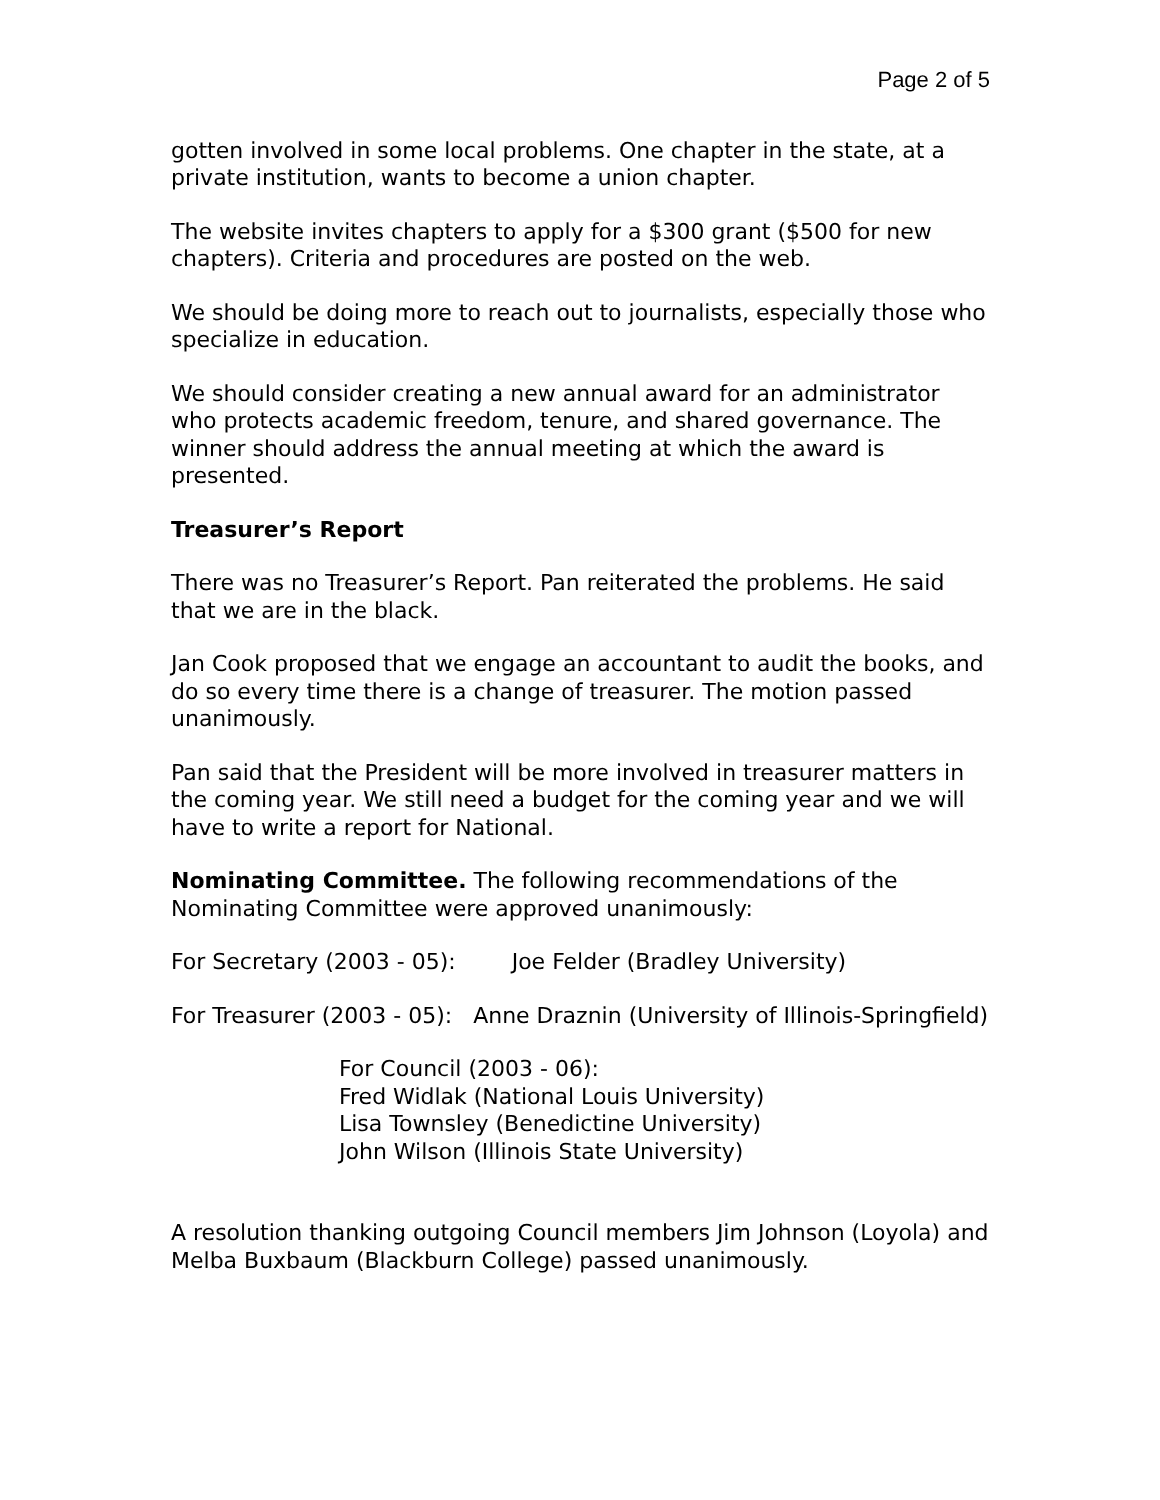Page 2 of 5
gotten involved in some local problems. One chapter in the state, at a private institution, wants to become a union chapter.
The website invites chapters to apply for a $300 grant ($500 for new chapters). Criteria and procedures are posted on the web.
We should be doing more to reach out to journalists, especially those who specialize in education.
We should consider creating a new annual award for an administrator who protects academic freedom, tenure, and shared governance. The winner should address the annual meeting at which the award is presented.
Treasurer’s Report
There was no Treasurer’s Report. Pan reiterated the problems. He said that we are in the black.
Jan Cook proposed that we engage an accountant to audit the books, and do so every time there is a change of treasurer. The motion passed unanimously.
Pan said that the President will be more involved in treasurer matters in the coming year. We still need a budget for the coming year and we will have to write a report for National.
Nominating Committee. The following recommendations of the Nominating Committee were approved unanimously:
For Secretary (2003 - 05): Joe Felder (Bradley University)
For Treasurer (2003 - 05): Anne Draznin (University of Illinois-Springfield)
For Council (2003 - 06):
Fred Widlak (National Louis University)
Lisa Townsley (Benedictine University)
John Wilson (Illinois State University)
A resolution thanking outgoing Council members Jim Johnson (Loyola) and Melba Buxbaum (Blackburn College) passed unanimously.